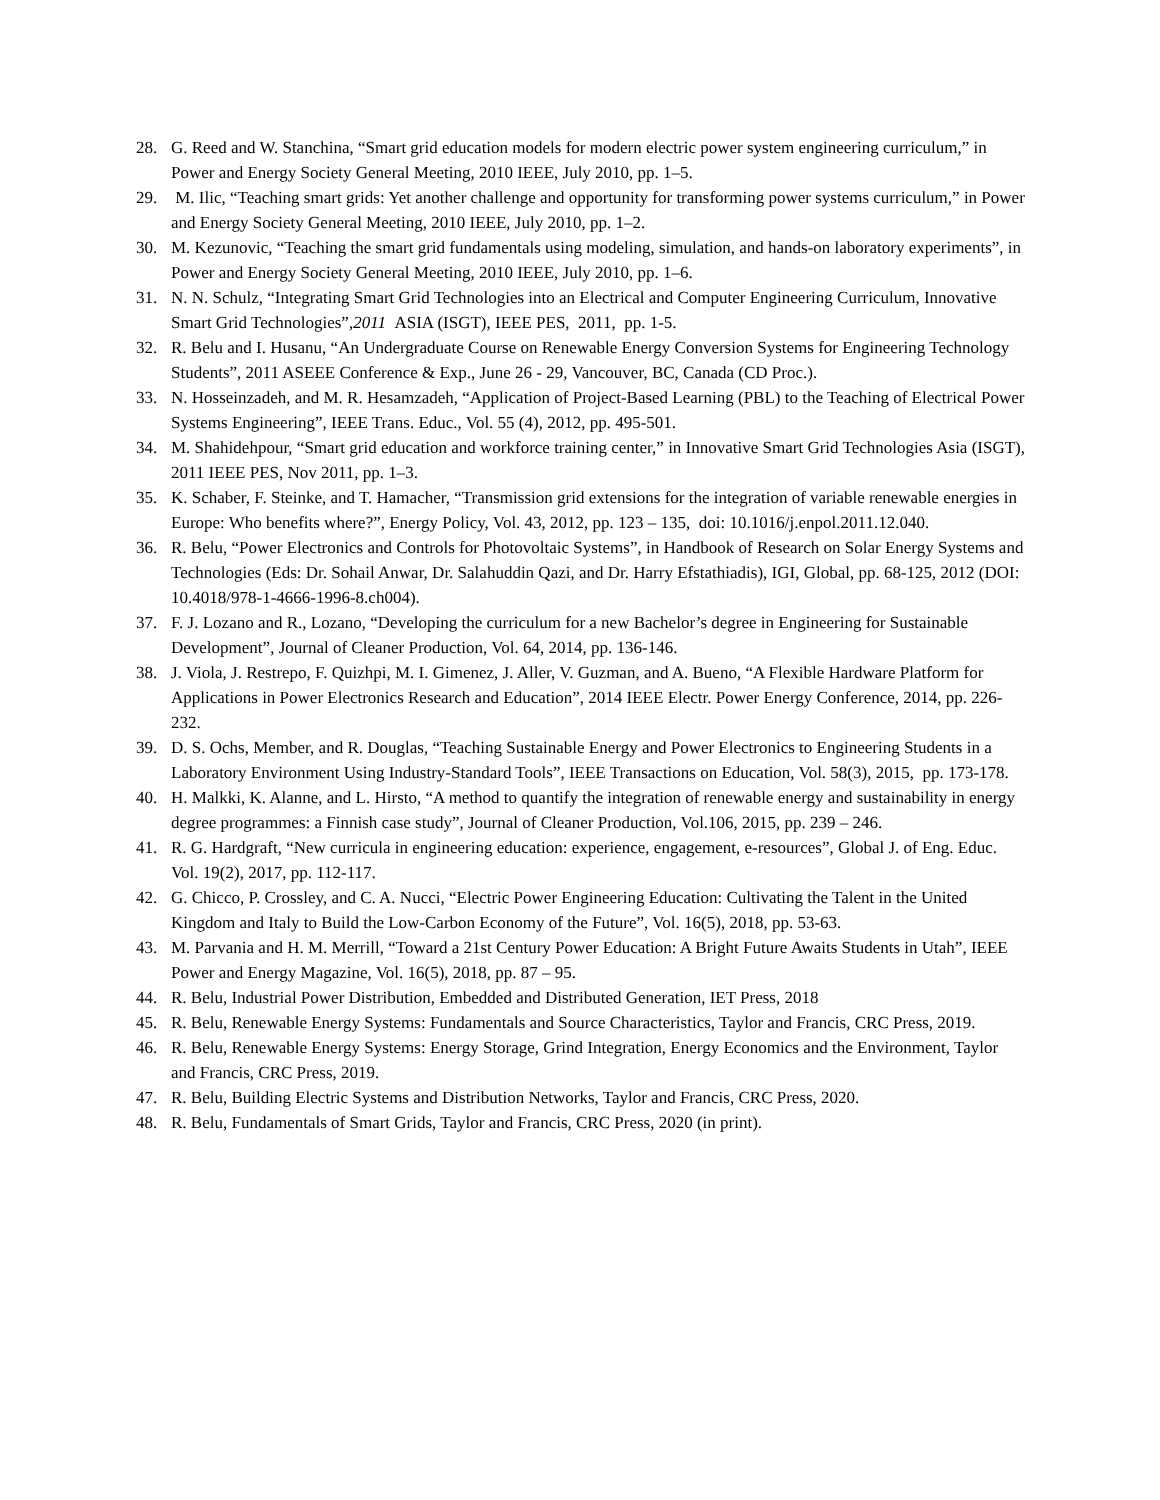28. G. Reed and W. Stanchina, “Smart grid education models for modern electric power system engineering curriculum,” in Power and Energy Society General Meeting, 2010 IEEE, July 2010, pp. 1–5.
29. M. Ilic, “Teaching smart grids: Yet another challenge and opportunity for transforming power systems curriculum,” in Power and Energy Society General Meeting, 2010 IEEE, July 2010, pp. 1–2.
30. M. Kezunovic, “Teaching the smart grid fundamentals using modeling, simulation, and hands-on laboratory experiments”, in Power and Energy Society General Meeting, 2010 IEEE, July 2010, pp. 1–6.
31. N. N. Schulz, “Integrating Smart Grid Technologies into an Electrical and Computer Engineering Curriculum, Innovative Smart Grid Technologies”,2011 ASIA (ISGT), IEEE PES, 2011, pp. 1-5.
32. R. Belu and I. Husanu, “An Undergraduate Course on Renewable Energy Conversion Systems for Engineering Technology Students”, 2011 ASEEE Conference & Exp., June 26 - 29, Vancouver, BC, Canada (CD Proc.).
33. N. Hosseinzadeh, and M. R. Hesamzadeh, “Application of Project-Based Learning (PBL) to the Teaching of Electrical Power Systems Engineering”, IEEE Trans. Educ., Vol. 55 (4), 2012, pp. 495-501.
34. M. Shahidehpour, “Smart grid education and workforce training center,” in Innovative Smart Grid Technologies Asia (ISGT), 2011 IEEE PES, Nov 2011, pp. 1–3.
35. K. Schaber, F. Steinke, and T. Hamacher, “Transmission grid extensions for the integration of variable renewable energies in Europe: Who benefits where?”, Energy Policy, Vol. 43, 2012, pp. 123 – 135, doi: 10.1016/j.enpol.2011.12.040.
36. R. Belu, “Power Electronics and Controls for Photovoltaic Systems”, in Handbook of Research on Solar Energy Systems and Technologies (Eds: Dr. Sohail Anwar, Dr. Salahuddin Qazi, and Dr. Harry Efstathiadis), IGI, Global, pp. 68-125, 2012 (DOI: 10.4018/978-1-4666-1996-8.ch004).
37. F. J. Lozano and R., Lozano, “Developing the curriculum for a new Bachelor’s degree in Engineering for Sustainable Development”, Journal of Cleaner Production, Vol. 64, 2014, pp. 136-146.
38. J. Viola, J. Restrepo, F. Quizhpi, M. I. Gimenez, J. Aller, V. Guzman, and A. Bueno, “A Flexible Hardware Platform for Applications in Power Electronics Research and Education”, 2014 IEEE Electr. Power Energy Conference, 2014, pp. 226-232.
39. D. S. Ochs, Member, and R. Douglas, “Teaching Sustainable Energy and Power Electronics to Engineering Students in a Laboratory Environment Using Industry-Standard Tools”, IEEE Transactions on Education, Vol. 58(3), 2015, pp. 173-178.
40. H. Malkki, K. Alanne, and L. Hirsto, “A method to quantify the integration of renewable energy and sustainability in energy degree programmes: a Finnish case study”, Journal of Cleaner Production, Vol.106, 2015, pp. 239 – 246.
41. R. G. Hardgraft, “New curricula in engineering education: experience, engagement, e-resources”, Global J. of Eng. Educ. Vol. 19(2), 2017, pp. 112-117.
42. G. Chicco, P. Crossley, and C. A. Nucci, “Electric Power Engineering Education: Cultivating the Talent in the United Kingdom and Italy to Build the Low-Carbon Economy of the Future”, Vol. 16(5), 2018, pp. 53-63.
43. M. Parvania and H. M. Merrill, “Toward a 21st Century Power Education: A Bright Future Awaits Students in Utah”, IEEE Power and Energy Magazine, Vol. 16(5), 2018, pp. 87 – 95.
44. R. Belu, Industrial Power Distribution, Embedded and Distributed Generation, IET Press, 2018
45. R. Belu, Renewable Energy Systems: Fundamentals and Source Characteristics, Taylor and Francis, CRC Press, 2019.
46. R. Belu, Renewable Energy Systems: Energy Storage, Grind Integration, Energy Economics and the Environment, Taylor and Francis, CRC Press, 2019.
47. R. Belu, Building Electric Systems and Distribution Networks, Taylor and Francis, CRC Press, 2020.
48. R. Belu, Fundamentals of Smart Grids, Taylor and Francis, CRC Press, 2020 (in print).